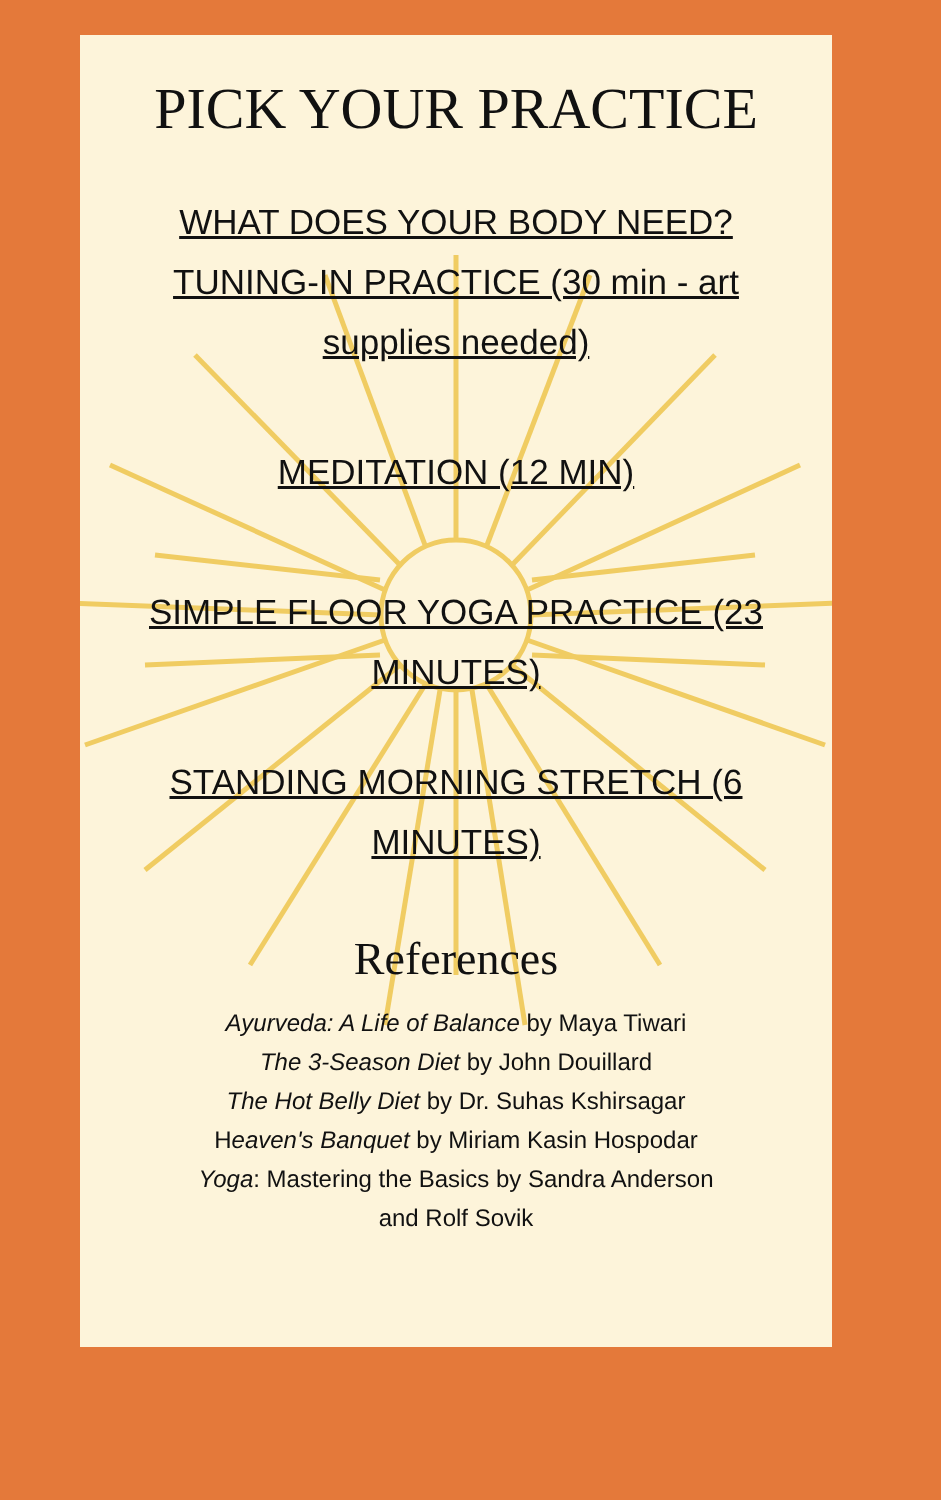PICK YOUR PRACTICE
WHAT DOES YOUR BODY NEED?
TUNING-IN PRACTICE (30 min - art
supplies needed)
MEDITATION (12 MIN)
SIMPLE FLOOR YOGA PRACTICE (23
MINUTES)
STANDING MORNING STRETCH (6
MINUTES)
References
Ayurveda: A Life of Balance by Maya Tiwari
The 3-Season Diet by John Douillard
The Hot Belly Diet by Dr. Suhas Kshirsagar
Heaven's Banquet by Miriam Kasin Hospodar
Yoga: Mastering the Basics by Sandra Anderson
and Rolf Sovik